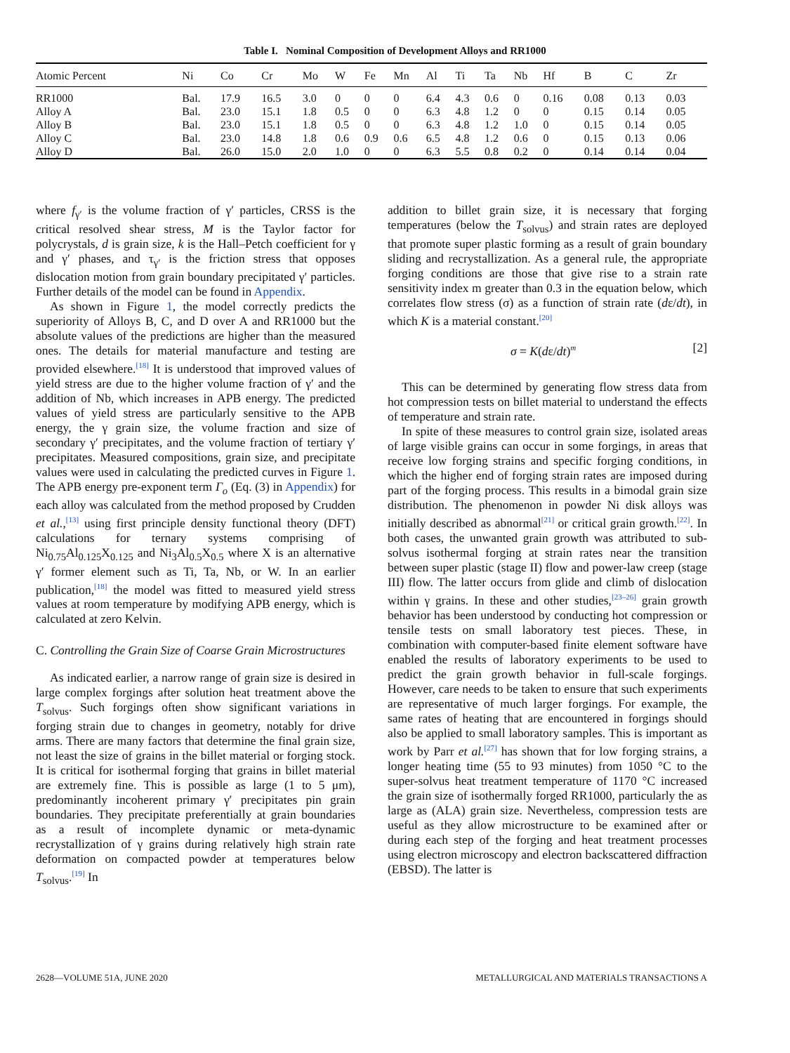Table I. Nominal Composition of Development Alloys and RR1000
| Atomic Percent | Ni | Co | Cr | Mo | W | Fe | Mn | Al | Ti | Ta | Nb | Hf | B | C | Zr |
| --- | --- | --- | --- | --- | --- | --- | --- | --- | --- | --- | --- | --- | --- | --- | --- |
| RR1000 | Bal. | 17.9 | 16.5 | 3.0 | 0 | 0 | 0 | 6.4 | 4.3 | 0.6 | 0 | 0.16 | 0.08 | 0.13 | 0.03 |
| Alloy A | Bal. | 23.0 | 15.1 | 1.8 | 0.5 | 0 | 0 | 6.3 | 4.8 | 1.2 | 0 | 0 | 0.15 | 0.14 | 0.05 |
| Alloy B | Bal. | 23.0 | 15.1 | 1.8 | 0.5 | 0 | 0 | 6.3 | 4.8 | 1.2 | 1.0 | 0 | 0.15 | 0.14 | 0.05 |
| Alloy C | Bal. | 23.0 | 14.8 | 1.8 | 0.6 | 0.9 | 0.6 | 6.5 | 4.8 | 1.2 | 0.6 | 0 | 0.15 | 0.13 | 0.06 |
| Alloy D | Bal. | 26.0 | 15.0 | 2.0 | 1.0 | 0 | 0 | 6.3 | 5.5 | 0.8 | 0.2 | 0 | 0.14 | 0.14 | 0.04 |
where f<sub>γ′</sub> is the volume fraction of γ′ particles, CRSS is the critical resolved shear stress, M is the Taylor factor for polycrystals, d is grain size, k is the Hall–Petch coefficient for γ and γ′ phases, and τ<sub>γ′</sub> is the friction stress that opposes dislocation motion from grain boundary precipitated γ′ particles. Further details of the model can be found in Appendix.
As shown in Figure 1, the model correctly predicts the superiority of Alloys B, C, and D over A and RR1000 but the absolute values of the predictions are higher than the measured ones. The details for material manufacture and testing are provided elsewhere.<sup>[18]</sup> It is understood that improved values of yield stress are due to the higher volume fraction of γ′ and the addition of Nb, which increases in APB energy. The predicted values of yield stress are particularly sensitive to the APB energy, the γ grain size, the volume fraction and size of secondary γ′ precipitates, and the volume fraction of tertiary γ′ precipitates. Measured compositions, grain size, and precipitate values were used in calculating the predicted curves in Figure 1. The APB energy pre-exponent term Γ<sub>o</sub> (Eq. (3) in Appendix) for each alloy was calculated from the method proposed by Crudden et al.,<sup>[13]</sup> using first principle density functional theory (DFT) calculations for ternary systems comprising of Ni<sub>0.75</sub>Al<sub>0.125</sub>X<sub>0.125</sub> and Ni<sub>3</sub>Al<sub>0.5</sub>X<sub>0.5</sub> where X is an alternative γ′ former element such as Ti, Ta, Nb, or W. In an earlier publication,<sup>[18]</sup> the model was fitted to measured yield stress values at room temperature by modifying APB energy, which is calculated at zero Kelvin.
C. Controlling the Grain Size of Coarse Grain Microstructures
As indicated earlier, a narrow range of grain size is desired in large complex forgings after solution heat treatment above the T<sub>solvus</sub>. Such forgings often show significant variations in forging strain due to changes in geometry, notably for drive arms. There are many factors that determine the final grain size, not least the size of grains in the billet material or forging stock. It is critical for isothermal forging that grains in billet material are extremely fine. This is possible as large (1 to 5 μm), predominantly incoherent primary γ′ precipitates pin grain boundaries. They precipitate preferentially at grain boundaries as a result of incomplete dynamic or meta-dynamic recrystallization of γ grains during relatively high strain rate deformation on compacted powder at temperatures below T<sub>solvus</sub>.<sup>[19]</sup> In
addition to billet grain size, it is necessary that forging temperatures (below the T<sub>solvus</sub>) and strain rates are deployed that promote super plastic forming as a result of grain boundary sliding and recrystallization. As a general rule, the appropriate forging conditions are those that give rise to a strain rate sensitivity index m greater than 0.3 in the equation below, which correlates flow stress (σ) as a function of strain rate (dε/dt), in which K is a material constant.<sup>[20]</sup>
σ = K(dε/dt)<sup>m</sup> [2]
This can be determined by generating flow stress data from hot compression tests on billet material to understand the effects of temperature and strain rate.
In spite of these measures to control grain size, isolated areas of large visible grains can occur in some forgings, in areas that receive low forging strains and specific forging conditions, in which the higher end of forging strain rates are imposed during part of the forging process. This results in a bimodal grain size distribution. The phenomenon in powder Ni disk alloys was initially described as abnormal<sup>[21]</sup> or critical grain growth.<sup>[22]</sup>. In both cases, the unwanted grain growth was attributed to sub-solvus isothermal forging at strain rates near the transition between super plastic (stage II) flow and power-law creep (stage III) flow. The latter occurs from glide and climb of dislocation within γ grains. In these and other studies,<sup>[23–26]</sup> grain growth behavior has been understood by conducting hot compression or tensile tests on small laboratory test pieces. These, in combination with computer-based finite element software have enabled the results of laboratory experiments to be used to predict the grain growth behavior in full-scale forgings. However, care needs to be taken to ensure that such experiments are representative of much larger forgings. For example, the same rates of heating that are encountered in forgings should also be applied to small laboratory samples. This is important as work by Parr et al.<sup>[27]</sup> has shown that for low forging strains, a longer heating time (55 to 93 minutes) from 1050 °C to the super-solvus heat treatment temperature of 1170 °C increased the grain size of isothermally forged RR1000, particularly the as large as (ALA) grain size. Nevertheless, compression tests are useful as they allow microstructure to be examined after or during each step of the forging and heat treatment processes using electron microscopy and electron backscattered diffraction (EBSD). The latter is
2628—VOLUME 51A, JUNE 2020 METALLURGICAL AND MATERIALS TRANSACTIONS A